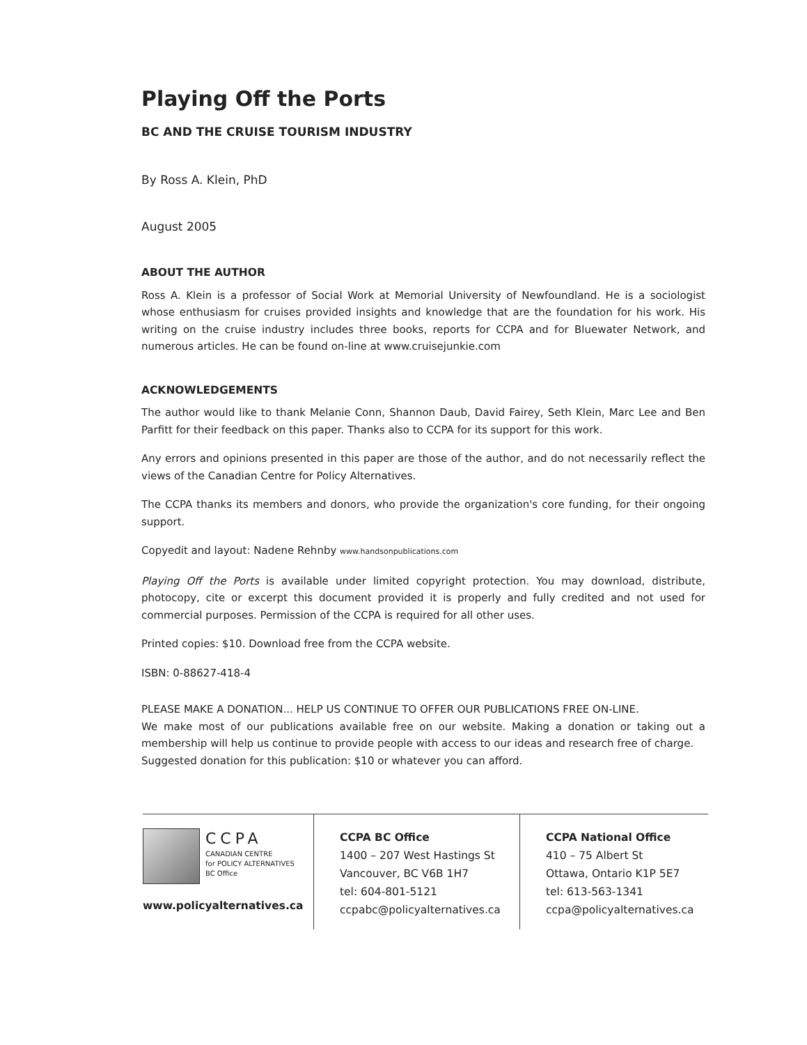Playing Off the Ports
BC AND THE CRUISE TOURISM INDUSTRY
By Ross A. Klein, PhD
August 2005
ABOUT THE AUTHOR
Ross A. Klein is a professor of Social Work at Memorial University of Newfoundland. He is a sociologist whose enthusiasm for cruises provided insights and knowledge that are the foundation for his work. His writing on the cruise industry includes three books, reports for CCPA and for Bluewater Network, and numerous articles. He can be found on-line at www.cruisejunkie.com
ACKNOWLEDGEMENTS
The author would like to thank Melanie Conn, Shannon Daub, David Fairey, Seth Klein, Marc Lee and Ben Parfitt for their feedback on this paper. Thanks also to CCPA for its support for this work.
Any errors and opinions presented in this paper are those of the author, and do not necessarily reflect the views of the Canadian Centre for Policy Alternatives.
The CCPA thanks its members and donors, who provide the organization's core funding, for their ongoing support.
Copyedit and layout: Nadene Rehnby www.handsonpublications.com
Playing Off the Ports is available under limited copyright protection. You may download, distribute, photocopy, cite or excerpt this document provided it is properly and fully credited and not used for commercial purposes. Permission of the CCPA is required for all other uses.
Printed copies: $10. Download free from the CCPA website.
ISBN: 0-88627-418-4
PLEASE MAKE A DONATION... HELP US CONTINUE TO OFFER OUR PUBLICATIONS FREE ON-LINE.
We make most of our publications available free on our website. Making a donation or taking out a membership will help us continue to provide people with access to our ideas and research free of charge.
Suggested donation for this publication: $10 or whatever you can afford.
CCPA
CANADIAN CENTRE
for POLICY ALTERNATIVES
BC Office
www.policyalternatives.ca
CCPA BC Office
1400 – 207 West Hastings St
Vancouver, BC V6B 1H7
tel: 604-801-5121
ccpabc@policyalternatives.ca
CCPA National Office
410 – 75 Albert St
Ottawa, Ontario K1P 5E7
tel: 613-563-1341
ccpa@policyalternatives.ca